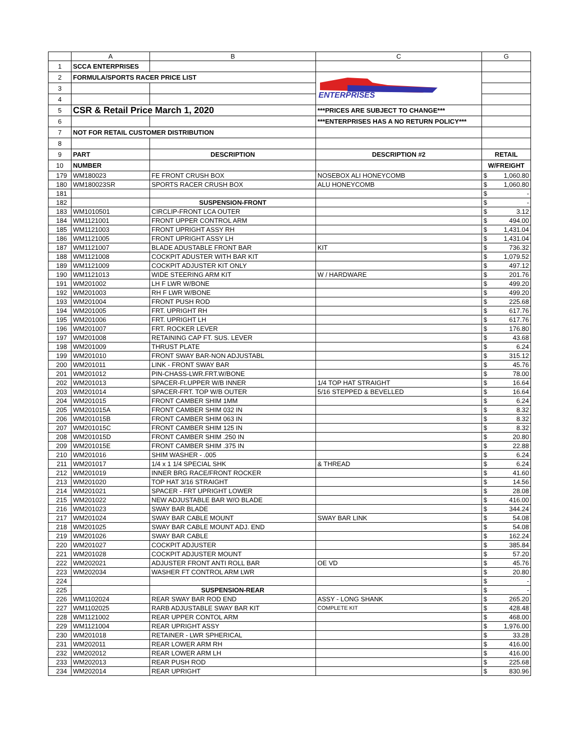| | A | B | C | G |
| --- | --- | --- | --- | --- |
| 1 | SCCA ENTERPRISES | | | |
| 2 | FORMULA/SPORTS RACER PRICE LIST | | ENTERPRISES | |
| 3 | | | | |
| 4 | | | | |
| 5 | CSR & Retail Price March 1, 2020 | | ***PRICES ARE SUBJECT TO CHANGE*** | |
| 6 | | | ***ENTERPRISES HAS A NO RETURN POLICY*** | |
| 7 | NOT FOR RETAIL CUSTOMER DISTRIBUTION | | | |
| 8 | | | | |
| 9 | PART | DESCRIPTION | DESCRIPTION #2 | RETAIL |
| 10 | NUMBER | | | W/FREIGHT |
| 179 | WM180023 | FE FRONT CRUSH BOX | NOSEBOX ALI HONEYCOMB | $ 1,060.80 |
| 180 | WM180023SR | SPORTS RACER CRUSH BOX | ALU HONEYCOMB | $ 1,060.80 |
| 181 | | | | $ - |
| 182 | | SUSPENSION-FRONT | | $ - |
| 183 | WM1010501 | CIRCLIP-FRONT LCA OUTER | | $ 3.12 |
| 184 | WM1121001 | FRONT UPPER CONTROL ARM | | $ 494.00 |
| 185 | WM1121003 | FRONT UPRIGHT ASSY RH | | $ 1,431.04 |
| 186 | WM1121005 | FRONT UPRIGHT ASSY LH | | $ 1,431.04 |
| 187 | WM1121007 | BLADE ADUSTABLE FRONT BAR | KIT | $ 736.32 |
| 188 | WM1121008 | COCKPIT ADUSTER WITH BAR KIT | | $ 1,079.52 |
| 189 | WM1121009 | COCKPIT ADJUSTER KIT ONLY | | $ 497.12 |
| 190 | WM1121013 | WIDE STEERING ARM KIT | W / HARDWARE | $ 201.76 |
| 191 | WM201002 | LH F LWR W/BONE | | $ 499.20 |
| 192 | WM201003 | RH F LWR W/BONE | | $ 499.20 |
| 193 | WM201004 | FRONT PUSH ROD | | $ 225.68 |
| 194 | WM201005 | FRT. UPRIGHT RH | | $ 617.76 |
| 195 | WM201006 | FRT. UPRIGHT LH | | $ 617.76 |
| 196 | WM201007 | FRT. ROCKER LEVER | | $ 176.80 |
| 197 | WM201008 | RETAINING CAP FT. SUS. LEVER | | $ 43.68 |
| 198 | WM201009 | THRUST PLATE | | $ 6.24 |
| 199 | WM201010 | FRONT SWAY BAR-NON ADJUSTABL | | $ 315.12 |
| 200 | WM201011 | LINK - FRONT SWAY BAR | | $ 45.76 |
| 201 | WM201012 | PIN-CHASS-LWR.FRT.W/BONE | | $ 78.00 |
| 202 | WM201013 | SPACER-Ft.UPPER W/B INNER | 1/4 TOP HAT STRAIGHT | $ 16.64 |
| 203 | WM201014 | SPACER-FRT. TOP W/B OUTER | 5/16 STEPPED & BEVELLED | $ 16.64 |
| 204 | WM201015 | FRONT CAMBER SHIM 1MM | | $ 6.24 |
| 205 | WM201015A | FRONT CAMBER SHIM 032 IN | | $ 8.32 |
| 206 | WM201015B | FRONT CAMBER SHIM 063 IN | | $ 8.32 |
| 207 | WM201015C | FRONT CAMBER SHIM 125 IN | | $ 8.32 |
| 208 | WM201015D | FRONT CAMBER SHIM .250 IN | | $ 20.80 |
| 209 | WM201015E | FRONT CAMBER SHIM .375 IN | | $ 22.88 |
| 210 | WM201016 | SHIM WASHER - .005 | | $ 6.24 |
| 211 | WM201017 | 1/4 x 1 1/4 SPECIAL SHK | & THREAD | $ 6.24 |
| 212 | WM201019 | INNER BRG RACE/FRONT ROCKER | | $ 41.60 |
| 213 | WM201020 | TOP HAT 3/16 STRAIGHT | | $ 14.56 |
| 214 | WM201021 | SPACER - FRT UPRIGHT LOWER | | $ 28.08 |
| 215 | WM201022 | NEW ADJUSTABLE BAR W/O BLADE | | $ 416.00 |
| 216 | WM201023 | SWAY BAR BLADE | | $ 344.24 |
| 217 | WM201024 | SWAY BAR CABLE MOUNT | SWAY BAR LINK | $ 54.08 |
| 218 | WM201025 | SWAY BAR CABLE MOUNT ADJ. END | | $ 54.08 |
| 219 | WM201026 | SWAY BAR CABLE | | $ 162.24 |
| 220 | WM201027 | COCKPIT ADJUSTER | | $ 385.84 |
| 221 | WM201028 | COCKPIT ADJUSTER MOUNT | | $ 57.20 |
| 222 | WM202021 | ADJUSTER FRONT ANTI ROLL BAR | OE VD | $ 45.76 |
| 223 | WM202034 | WASHER FT CONTROL ARM LWR | | $ 20.80 |
| 224 | | | | $ - |
| 225 | | SUSPENSION-REAR | | $ - |
| 226 | WM1102024 | REAR SWAY BAR ROD END | ASSY - LONG SHANK | $ 265.20 |
| 227 | WM1102025 | RARB ADJUSTABLE SWAY BAR KIT | COMPLETE KIT | $ 428.48 |
| 228 | WM1121002 | REAR UPPER CONTOL ARM | | $ 468.00 |
| 229 | WM1121004 | REAR UPRIGHT ASSY | | $ 1,976.00 |
| 230 | WM201018 | RETAINER - LWR SPHERICAL | | $ 33.28 |
| 231 | WM202011 | REAR LOWER ARM RH | | $ 416.00 |
| 232 | WM202012 | REAR LOWER ARM LH | | $ 416.00 |
| 233 | WM202013 | REAR PUSH ROD | | $ 225.68 |
| 234 | WM202014 | REAR UPRIGHT | | $ 830.96 |